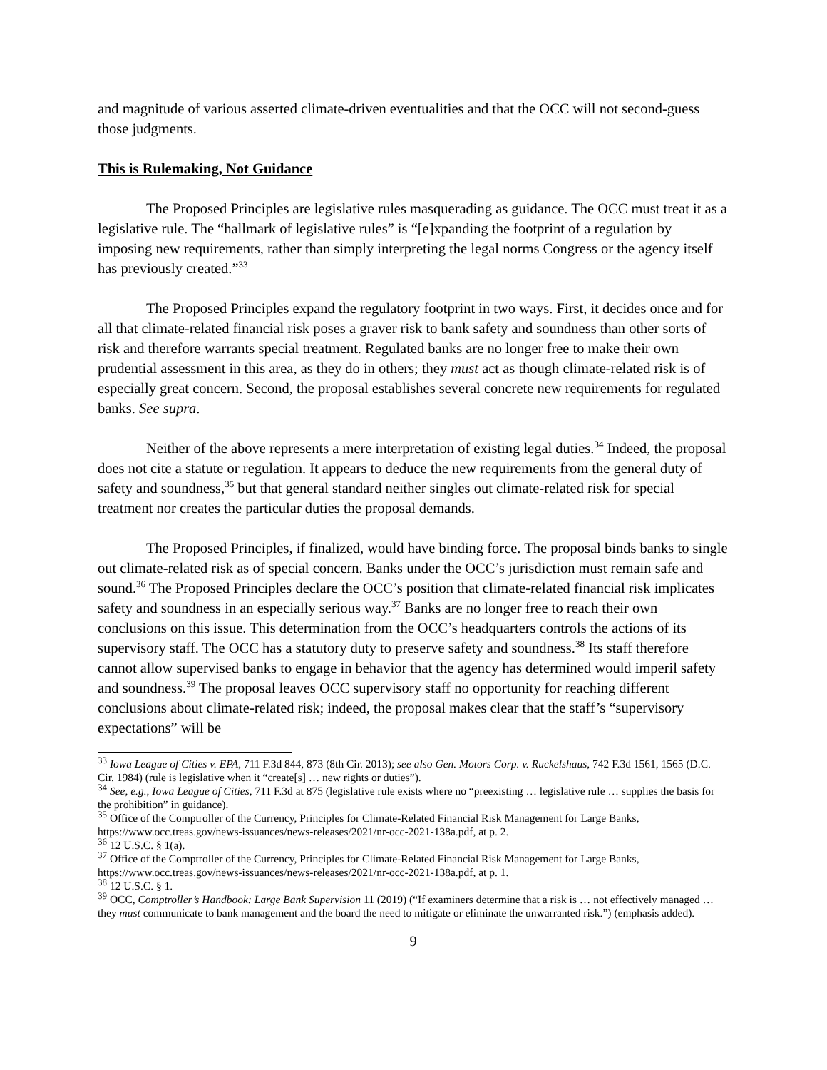and magnitude of various asserted climate-driven eventualities and that the OCC will not second-guess those judgments.
This is Rulemaking, Not Guidance
The Proposed Principles are legislative rules masquerading as guidance. The OCC must treat it as a legislative rule. The “hallmark of legislative rules” is “[e]xpanding the footprint of a regulation by imposing new requirements, rather than simply interpreting the legal norms Congress or the agency itself has previously created.”<sup>33</sup>
The Proposed Principles expand the regulatory footprint in two ways. First, it decides once and for all that climate-related financial risk poses a graver risk to bank safety and soundness than other sorts of risk and therefore warrants special treatment. Regulated banks are no longer free to make their own prudential assessment in this area, as they do in others; they must act as though climate-related risk is of especially great concern. Second, the proposal establishes several concrete new requirements for regulated banks. See supra.
Neither of the above represents a mere interpretation of existing legal duties.<sup>34</sup> Indeed, the proposal does not cite a statute or regulation. It appears to deduce the new requirements from the general duty of safety and soundness,<sup>35</sup> but that general standard neither singles out climate-related risk for special treatment nor creates the particular duties the proposal demands.
The Proposed Principles, if finalized, would have binding force. The proposal binds banks to single out climate-related risk as of special concern. Banks under the OCC’s jurisdiction must remain safe and sound.<sup>36</sup> The Proposed Principles declare the OCC’s position that climate-related financial risk implicates safety and soundness in an especially serious way.<sup>37</sup> Banks are no longer free to reach their own conclusions on this issue. This determination from the OCC’s headquarters controls the actions of its supervisory staff. The OCC has a statutory duty to preserve safety and soundness.<sup>38</sup> Its staff therefore cannot allow supervised banks to engage in behavior that the agency has determined would imperil safety and soundness.<sup>39</sup> The proposal leaves OCC supervisory staff no opportunity for reaching different conclusions about climate-related risk; indeed, the proposal makes clear that the staff’s “supervisory expectations” will be
<sup>33</sup> Iowa League of Cities v. EPA, 711 F.3d 844, 873 (8th Cir. 2013); see also Gen. Motors Corp. v. Ruckelshaus, 742 F.3d 1561, 1565 (D.C. Cir. 1984) (rule is legislative when it “create[s] … new rights or duties”).
<sup>34</sup> See, e.g., Iowa League of Cities, 711 F.3d at 875 (legislative rule exists where no “preexisting … legislative rule … supplies the basis for the prohibition” in guidance).
<sup>35</sup> Office of the Comptroller of the Currency, Principles for Climate-Related Financial Risk Management for Large Banks, https://www.occ.treas.gov/news-issuances/news-releases/2021/nr-occ-2021-138a.pdf, at p. 2.
<sup>36</sup> 12 U.S.C. § 1(a).
<sup>37</sup> Office of the Comptroller of the Currency, Principles for Climate-Related Financial Risk Management for Large Banks, https://www.occ.treas.gov/news-issuances/news-releases/2021/nr-occ-2021-138a.pdf, at p. 1.
<sup>38</sup> 12 U.S.C. § 1.
<sup>39</sup> OCC, Comptroller’s Handbook: Large Bank Supervision 11 (2019) (“If examiners determine that a risk is … not effectively managed … they must communicate to bank management and the board the need to mitigate or eliminate the unwarranted risk.”) (emphasis added).
9